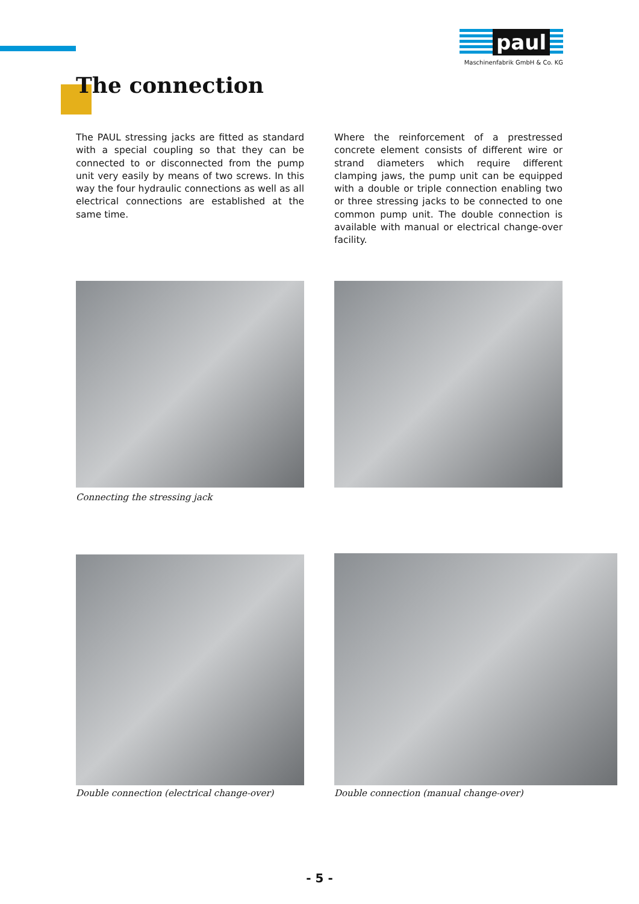paul
Maschinenfabrik GmbH & Co. KG
The connection
The PAUL stressing jacks are fitted as standard with a special coupling so that they can be connected to or disconnected from the pump unit very easily by means of two screws. In this way the four hydraulic connections as well as all electrical connections are established at the same time.
Where the reinforcement of a prestressed concrete element consists of different wire or strand diameters which require different clamping jaws, the pump unit can be equipped with a double or triple connection enabling two or three stressing jacks to be connected to one common pump unit. The double connection is available with manual or electrical change-over facility.
Connecting the stressing jack
Double connection (electrical change-over)
Double connection (manual change-over)
- 5 -